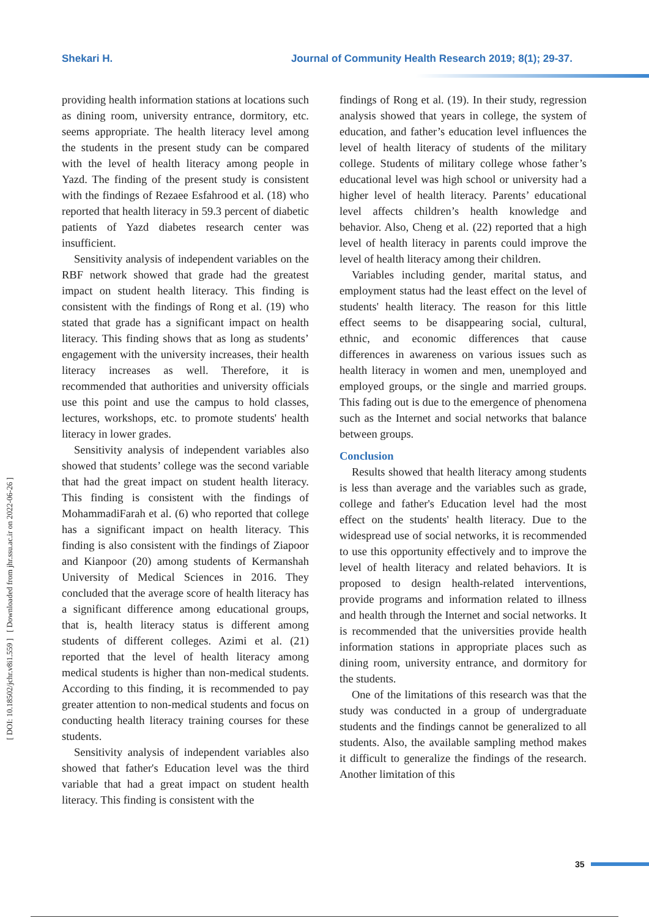Shekari H. Journal of Community Health Research 2019; 8(1); 29-37.
[ DOI: 10.18502/jchr.v8i1.559 ] [ Downloaded from jhr.ssu.ac.ir on 2022-06-26 ]
providing health information stations at locations such as dining room, university entrance, dormitory, etc. seems appropriate. The health literacy level among the students in the present study can be compared with the level of health literacy among people in Yazd. The finding of the present study is consistent with the findings of Rezaee Esfahrood et al. (18) who reported that health literacy in 59.3 percent of diabetic patients of Yazd diabetes research center was insufficient.
Sensitivity analysis of independent variables on the RBF network showed that grade had the greatest impact on student health literacy. This finding is consistent with the findings of Rong et al. (19) who stated that grade has a significant impact on health literacy. This finding shows that as long as students’ engagement with the university increases, their health literacy increases as well. Therefore, it is recommended that authorities and university officials use this point and use the campus to hold classes, lectures, workshops, etc. to promote students' health literacy in lower grades.
Sensitivity analysis of independent variables also showed that students’ college was the second variable that had the great impact on student health literacy. This finding is consistent with the findings of MohammadiFarah et al. (6) who reported that college has a significant impact on health literacy. This finding is also consistent with the findings of Ziapoor and Kianpoor (20) among students of Kermanshah University of Medical Sciences in 2016. They concluded that the average score of health literacy has a significant difference among educational groups, that is, health literacy status is different among students of different colleges. Azimi et al. (21) reported that the level of health literacy among medical students is higher than non-medical students. According to this finding, it is recommended to pay greater attention to non-medical students and focus on conducting health literacy training courses for these students.
Sensitivity analysis of independent variables also showed that father's Education level was the third variable that had a great impact on student health literacy. This finding is consistent with the
findings of Rong et al. (19). In their study, regression analysis showed that years in college, the system of education, and father’s education level influences the level of health literacy of students of the military college. Students of military college whose father’s educational level was high school or university had a higher level of health literacy. Parents’ educational level affects children’s health knowledge and behavior. Also, Cheng et al. (22) reported that a high level of health literacy in parents could improve the level of health literacy among their children.
Variables including gender, marital status, and employment status had the least effect on the level of students' health literacy. The reason for this little effect seems to be disappearing social, cultural, ethnic, and economic differences that cause differences in awareness on various issues such as health literacy in women and men, unemployed and employed groups, or the single and married groups. This fading out is due to the emergence of phenomena such as the Internet and social networks that balance between groups.
Conclusion
Results showed that health literacy among students is less than average and the variables such as grade, college and father's Education level had the most effect on the students' health literacy. Due to the widespread use of social networks, it is recommended to use this opportunity effectively and to improve the level of health literacy and related behaviors. It is proposed to design health-related interventions, provide programs and information related to illness and health through the Internet and social networks. It is recommended that the universities provide health information stations in appropriate places such as dining room, university entrance, and dormitory for the students.
One of the limitations of this research was that the study was conducted in a group of undergraduate students and the findings cannot be generalized to all students. Also, the available sampling method makes it difficult to generalize the findings of the research. Another limitation of this
35